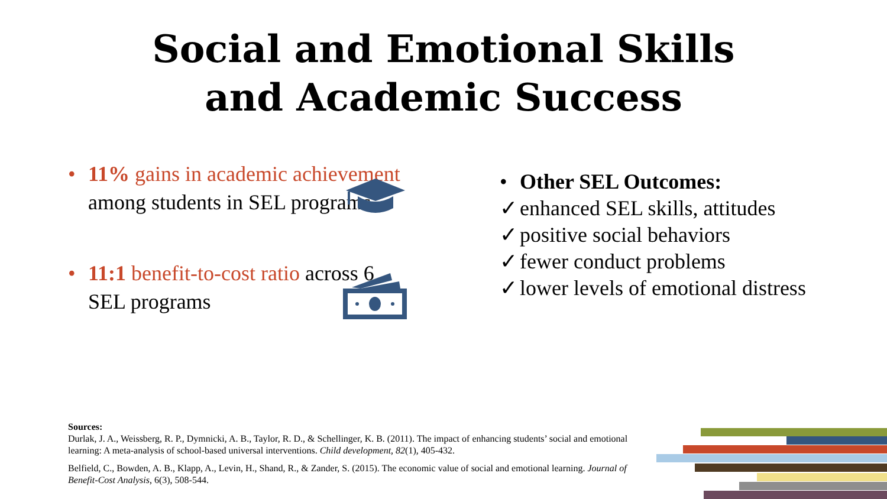Social and Emotional Skills
and Academic Success
•
11% gains in academic achievement among students in SEL programs
•
11:1 benefit-to-cost ratio across 6 SEL programs
• Other SEL Outcomes:
✓
enhanced SEL skills, attitudes
✓
positive social behaviors
✓
fewer conduct problems
✓
lower levels of emotional distress
Sources:
Durlak, J. A., Weissberg, R. P., Dymnicki, A. B., Taylor, R. D., & Schellinger, K. B. (2011). The impact of enhancing students’ social and emotional learning: A meta-analysis of school-based universal interventions. Child development, 82(1), 405-432.
Belfield, C., Bowden, A. B., Klapp, A., Levin, H., Shand, R., & Zander, S. (2015). The economic value of social and emotional learning. Journal of Benefit-Cost Analysis, 6(3), 508-544.